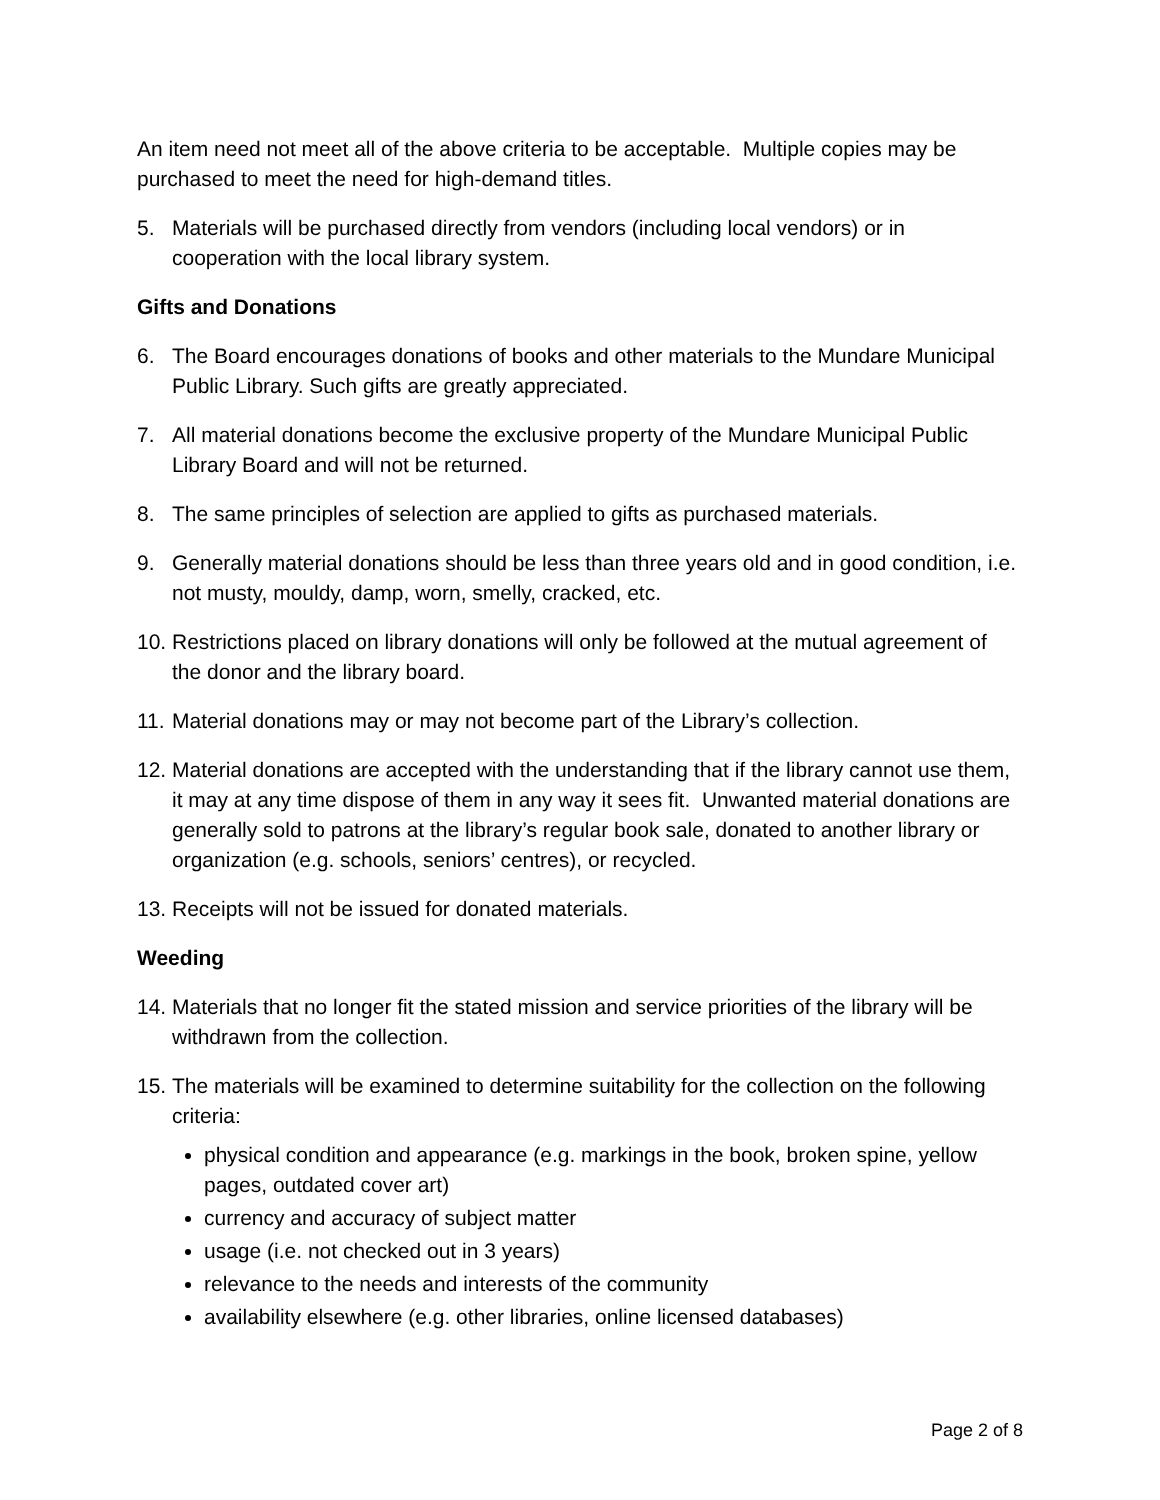An item need not meet all of the above criteria to be acceptable. Multiple copies may be purchased to meet the need for high-demand titles.
5. Materials will be purchased directly from vendors (including local vendors) or in cooperation with the local library system.
Gifts and Donations
6. The Board encourages donations of books and other materials to the Mundare Municipal Public Library. Such gifts are greatly appreciated.
7. All material donations become the exclusive property of the Mundare Municipal Public Library Board and will not be returned.
8. The same principles of selection are applied to gifts as purchased materials.
9. Generally material donations should be less than three years old and in good condition, i.e. not musty, mouldy, damp, worn, smelly, cracked, etc.
10. Restrictions placed on library donations will only be followed at the mutual agreement of the donor and the library board.
11. Material donations may or may not become part of the Library’s collection.
12. Material donations are accepted with the understanding that if the library cannot use them, it may at any time dispose of them in any way it sees fit. Unwanted material donations are generally sold to patrons at the library’s regular book sale, donated to another library or organization (e.g. schools, seniors’ centres), or recycled.
13. Receipts will not be issued for donated materials.
Weeding
14. Materials that no longer fit the stated mission and service priorities of the library will be withdrawn from the collection.
15. The materials will be examined to determine suitability for the collection on the following criteria:
physical condition and appearance (e.g. markings in the book, broken spine, yellow pages, outdated cover art)
currency and accuracy of subject matter
usage (i.e. not checked out in 3 years)
relevance to the needs and interests of the community
availability elsewhere (e.g. other libraries, online licensed databases)
Page 2 of 8